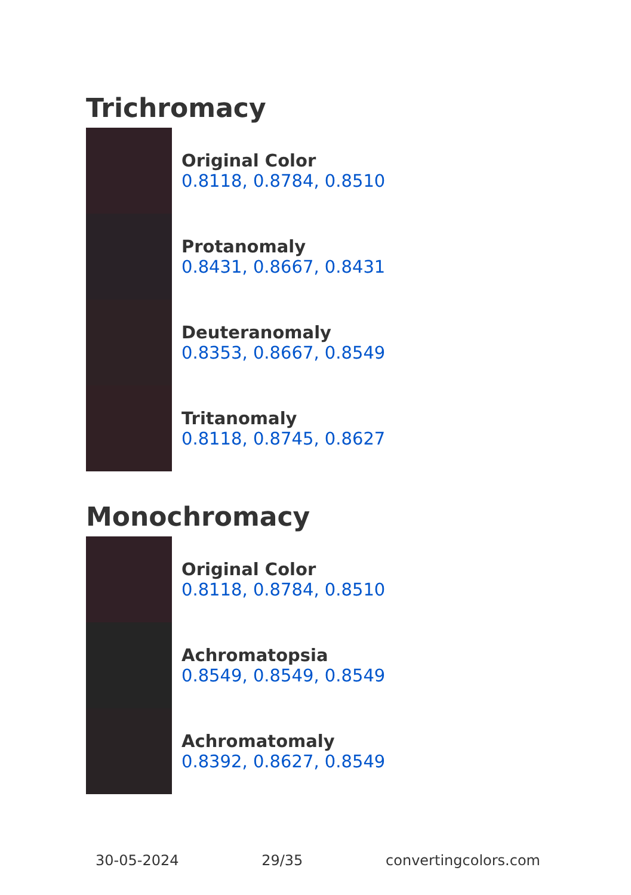Trichromacy
Original Color
0.8118, 0.8784, 0.8510
Protanomaly
0.8431, 0.8667, 0.8431
Deuteranomaly
0.8353, 0.8667, 0.8549
Tritanomaly
0.8118, 0.8745, 0.8627
Monochromacy
Original Color
0.8118, 0.8784, 0.8510
Achromatopsia
0.8549, 0.8549, 0.8549
Achromatomaly
0.8392, 0.8627, 0.8549
30-05-2024 29/35 convertingcolors.com